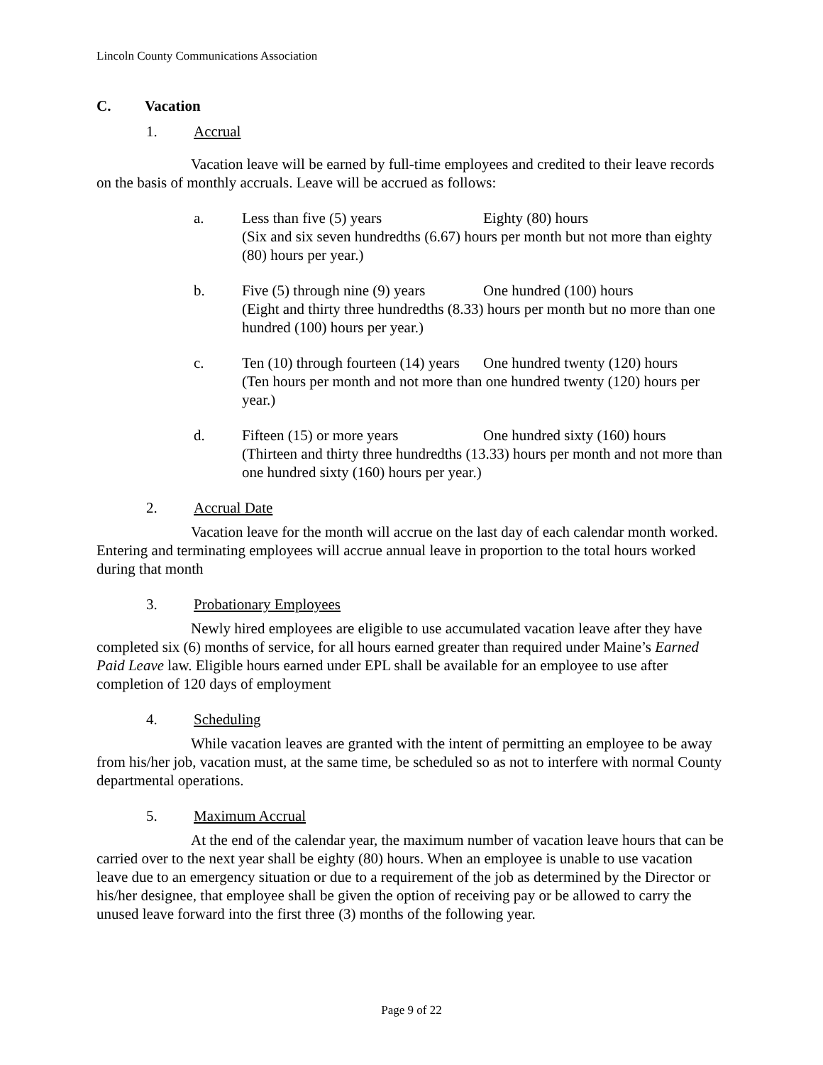Lincoln County Communications Association
C. Vacation
1. Accrual
Vacation leave will be earned by full-time employees and credited to their leave records on the basis of monthly accruals. Leave will be accrued as follows:
a. Less than five (5) years Eighty (80) hours
(Six and six seven hundredths (6.67) hours per month but not more than eighty (80) hours per year.)
b. Five (5) through nine (9) years One hundred (100) hours
(Eight and thirty three hundredths (8.33) hours per month but no more than one hundred (100) hours per year.)
c. Ten (10) through fourteen (14) years One hundred twenty (120) hours
(Ten hours per month and not more than one hundred twenty (120) hours per year.)
d. Fifteen (15) or more years One hundred sixty (160) hours
(Thirteen and thirty three hundredths (13.33) hours per month and not more than one hundred sixty (160) hours per year.)
2. Accrual Date
Vacation leave for the month will accrue on the last day of each calendar month worked. Entering and terminating employees will accrue annual leave in proportion to the total hours worked during that month
3. Probationary Employees
Newly hired employees are eligible to use accumulated vacation leave after they have completed six (6) months of service, for all hours earned greater than required under Maine’s Earned Paid Leave law. Eligible hours earned under EPL shall be available for an employee to use after completion of 120 days of employment
4. Scheduling
While vacation leaves are granted with the intent of permitting an employee to be away from his/her job, vacation must, at the same time, be scheduled so as not to interfere with normal County departmental operations.
5. Maximum Accrual
At the end of the calendar year, the maximum number of vacation leave hours that can be carried over to the next year shall be eighty (80) hours. When an employee is unable to use vacation leave due to an emergency situation or due to a requirement of the job as determined by the Director or his/her designee, that employee shall be given the option of receiving pay or be allowed to carry the unused leave forward into the first three (3) months of the following year.
Page 9 of 22